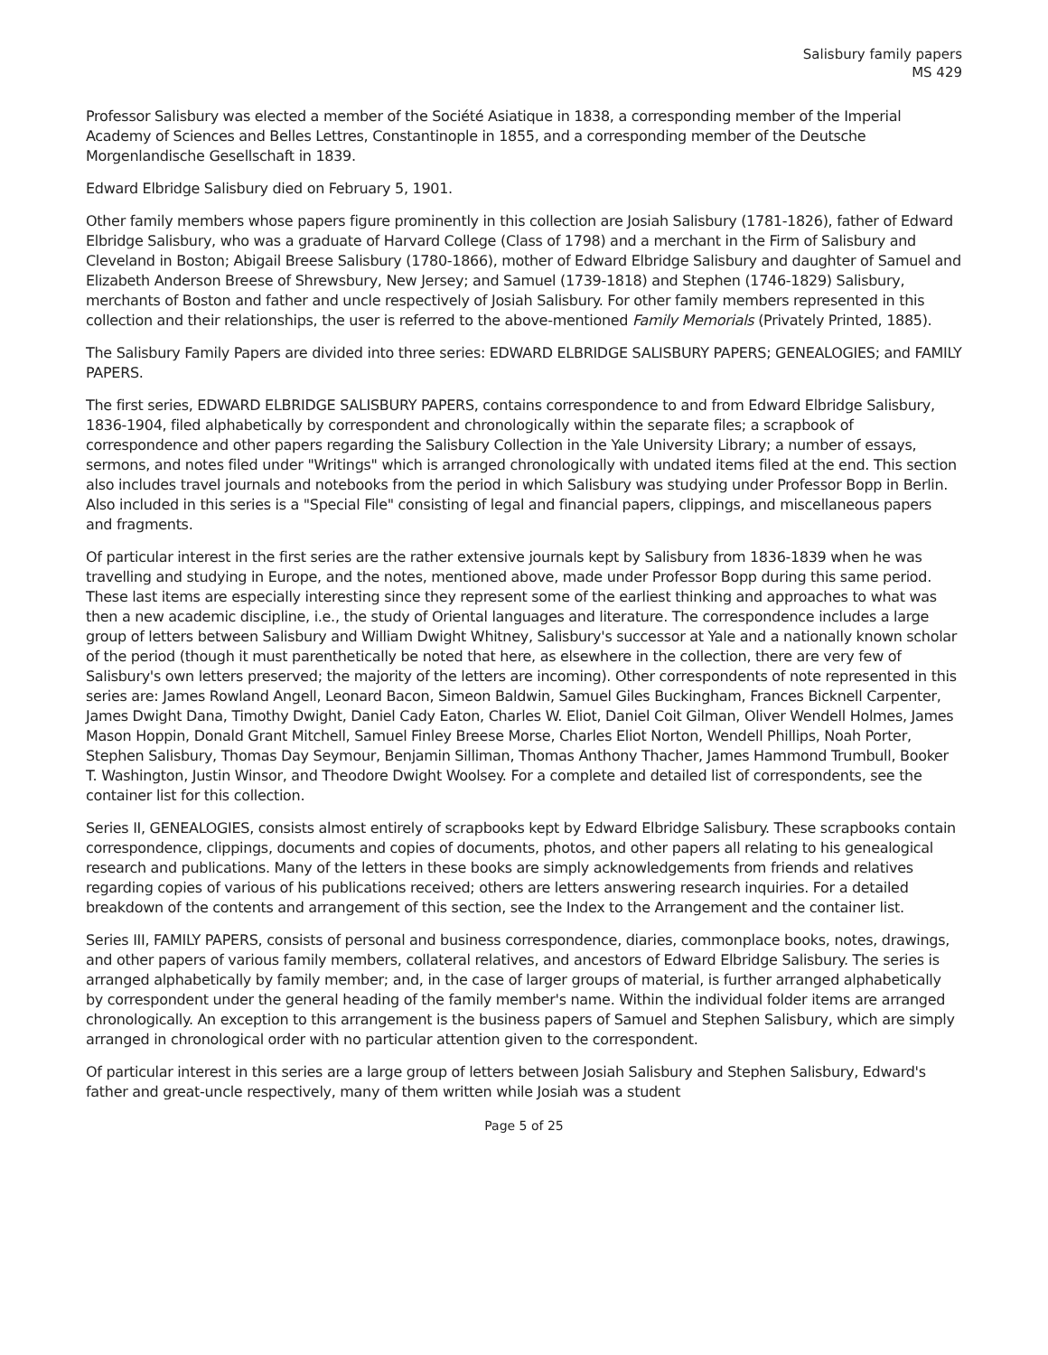Salisbury family papers
MS 429
Professor Salisbury was elected a member of the Société Asiatique in 1838, a corresponding member of the Imperial Academy of Sciences and Belles Lettres, Constantinople in 1855, and a corresponding member of the Deutsche Morgenlandische Gesellschaft in 1839.
Edward Elbridge Salisbury died on February 5, 1901.
Other family members whose papers figure prominently in this collection are Josiah Salisbury (1781-1826), father of Edward Elbridge Salisbury, who was a graduate of Harvard College (Class of 1798) and a merchant in the Firm of Salisbury and Cleveland in Boston; Abigail Breese Salisbury (1780-1866), mother of Edward Elbridge Salisbury and daughter of Samuel and Elizabeth Anderson Breese of Shrewsbury, New Jersey; and Samuel (1739-1818) and Stephen (1746-1829) Salisbury, merchants of Boston and father and uncle respectively of Josiah Salisbury. For other family members represented in this collection and their relationships, the user is referred to the above-mentioned Family Memorials (Privately Printed, 1885).
The Salisbury Family Papers are divided into three series: EDWARD ELBRIDGE SALISBURY PAPERS; GENEALOGIES; and FAMILY PAPERS.
The first series, EDWARD ELBRIDGE SALISBURY PAPERS, contains correspondence to and from Edward Elbridge Salisbury, 1836-1904, filed alphabetically by correspondent and chronologically within the separate files; a scrapbook of correspondence and other papers regarding the Salisbury Collection in the Yale University Library; a number of essays, sermons, and notes filed under "Writings" which is arranged chronologically with undated items filed at the end. This section also includes travel journals and notebooks from the period in which Salisbury was studying under Professor Bopp in Berlin. Also included in this series is a "Special File" consisting of legal and financial papers, clippings, and miscellaneous papers and fragments.
Of particular interest in the first series are the rather extensive journals kept by Salisbury from 1836-1839 when he was travelling and studying in Europe, and the notes, mentioned above, made under Professor Bopp during this same period. These last items are especially interesting since they represent some of the earliest thinking and approaches to what was then a new academic discipline, i.e., the study of Oriental languages and literature. The correspondence includes a large group of letters between Salisbury and William Dwight Whitney, Salisbury's successor at Yale and a nationally known scholar of the period (though it must parenthetically be noted that here, as elsewhere in the collection, there are very few of Salisbury's own letters preserved; the majority of the letters are incoming). Other correspondents of note represented in this series are: James Rowland Angell, Leonard Bacon, Simeon Baldwin, Samuel Giles Buckingham, Frances Bicknell Carpenter, James Dwight Dana, Timothy Dwight, Daniel Cady Eaton, Charles W. Eliot, Daniel Coit Gilman, Oliver Wendell Holmes, James Mason Hoppin, Donald Grant Mitchell, Samuel Finley Breese Morse, Charles Eliot Norton, Wendell Phillips, Noah Porter, Stephen Salisbury, Thomas Day Seymour, Benjamin Silliman, Thomas Anthony Thacher, James Hammond Trumbull, Booker T. Washington, Justin Winsor, and Theodore Dwight Woolsey. For a complete and detailed list of correspondents, see the container list for this collection.
Series II, GENEALOGIES, consists almost entirely of scrapbooks kept by Edward Elbridge Salisbury. These scrapbooks contain correspondence, clippings, documents and copies of documents, photos, and other papers all relating to his genealogical research and publications. Many of the letters in these books are simply acknowledgements from friends and relatives regarding copies of various of his publications received; others are letters answering research inquiries. For a detailed breakdown of the contents and arrangement of this section, see the Index to the Arrangement and the container list.
Series III, FAMILY PAPERS, consists of personal and business correspondence, diaries, commonplace books, notes, drawings, and other papers of various family members, collateral relatives, and ancestors of Edward Elbridge Salisbury. The series is arranged alphabetically by family member; and, in the case of larger groups of material, is further arranged alphabetically by correspondent under the general heading of the family member's name. Within the individual folder items are arranged chronologically. An exception to this arrangement is the business papers of Samuel and Stephen Salisbury, which are simply arranged in chronological order with no particular attention given to the correspondent.
Of particular interest in this series are a large group of letters between Josiah Salisbury and Stephen Salisbury, Edward's father and great-uncle respectively, many of them written while Josiah was a student
Page 5 of 25